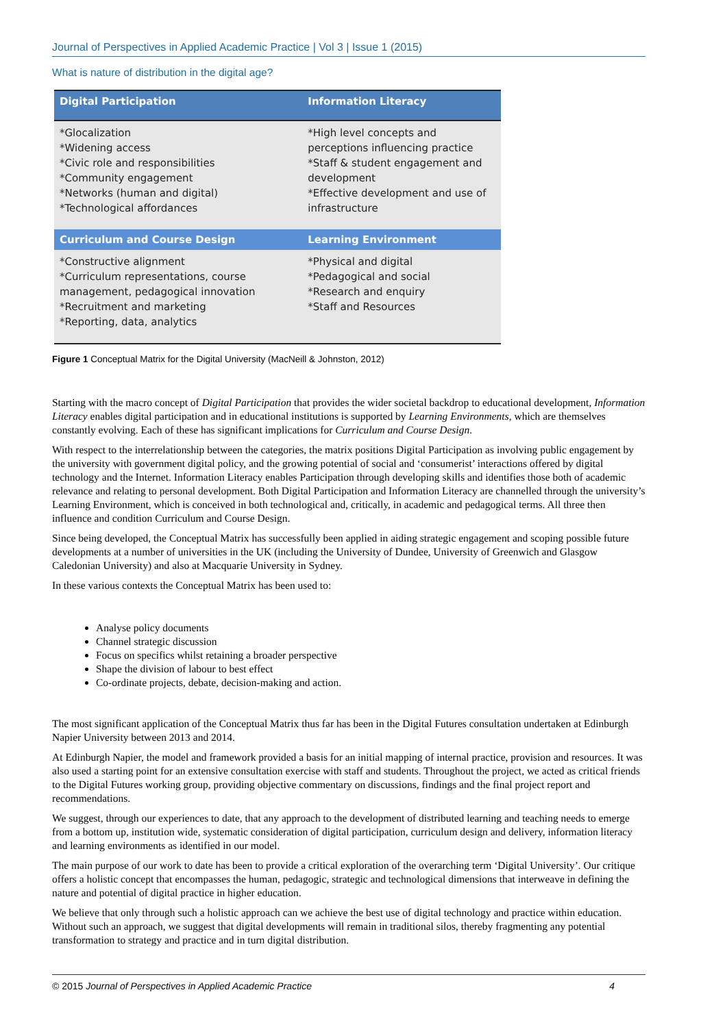Journal of Perspectives in Applied Academic Practice | Vol 3 | Issue 1 (2015)
What is nature of distribution in the digital age?
| Digital Participation | Information Literacy |
| --- | --- |
| *Glocalization *Widening access *Civic role and responsibilities *Community engagement *Networks (human and digital) *Technological affordances | *High level concepts and perceptions influencing practice *Staff & student engagement and development *Effective development and use of infrastructure |
| Curriculum and Course Design | Learning Environment |
| *Constructive alignment *Curriculum representations, course management, pedagogical innovation *Recruitment and marketing *Reporting, data, analytics | *Physical and digital *Pedagogical and social *Research and enquiry *Staff and Resources |
Figure 1 Conceptual Matrix for the Digital University (MacNeill & Johnston, 2012)
Starting with the macro concept of Digital Participation that provides the wider societal backdrop to educational development, Information Literacy enables digital participation and in educational institutions is supported by Learning Environments, which are themselves constantly evolving. Each of these has significant implications for Curriculum and Course Design.
With respect to the interrelationship between the categories, the matrix positions Digital Participation as involving public engagement by the university with government digital policy, and the growing potential of social and ‘consumerist’ interactions offered by digital technology and the Internet. Information Literacy enables Participation through developing skills and identifies those both of academic relevance and relating to personal development. Both Digital Participation and Information Literacy are channelled through the university’s Learning Environment, which is conceived in both technological and, critically, in academic and pedagogical terms. All three then influence and condition Curriculum and Course Design.
Since being developed, the Conceptual Matrix has successfully been applied in aiding strategic engagement and scoping possible future developments at a number of universities in the UK (including the University of Dundee, University of Greenwich and Glasgow Caledonian University) and also at Macquarie University in Sydney.
In these various contexts the Conceptual Matrix has been used to:
Analyse policy documents
Channel strategic discussion
Focus on specifics whilst retaining a broader perspective
Shape the division of labour to best effect
Co-ordinate projects, debate, decision-making and action.
The most significant application of the Conceptual Matrix thus far has been in the Digital Futures consultation undertaken at Edinburgh Napier University between 2013 and 2014.
At Edinburgh Napier, the model and framework provided a basis for an initial mapping of internal practice, provision and resources. It was also used a starting point for an extensive consultation exercise with staff and students. Throughout the project, we acted as critical friends to the Digital Futures working group, providing objective commentary on discussions, findings and the final project report and recommendations.
We suggest, through our experiences to date, that any approach to the development of distributed learning and teaching needs to emerge from a bottom up, institution wide, systematic consideration of digital participation, curriculum design and delivery, information literacy and learning environments as identified in our model.
The main purpose of our work to date has been to provide a critical exploration of the overarching term ‘Digital University’. Our critique offers a holistic concept that encompasses the human, pedagogic, strategic and technological dimensions that interweave in defining the nature and potential of digital practice in higher education.
We believe that only through such a holistic approach can we achieve the best use of digital technology and practice within education. Without such an approach, we suggest that digital developments will remain in traditional silos, thereby fragmenting any potential transformation to strategy and practice and in turn digital distribution.
© 2015 Journal of Perspectives in Applied Academic Practice 4